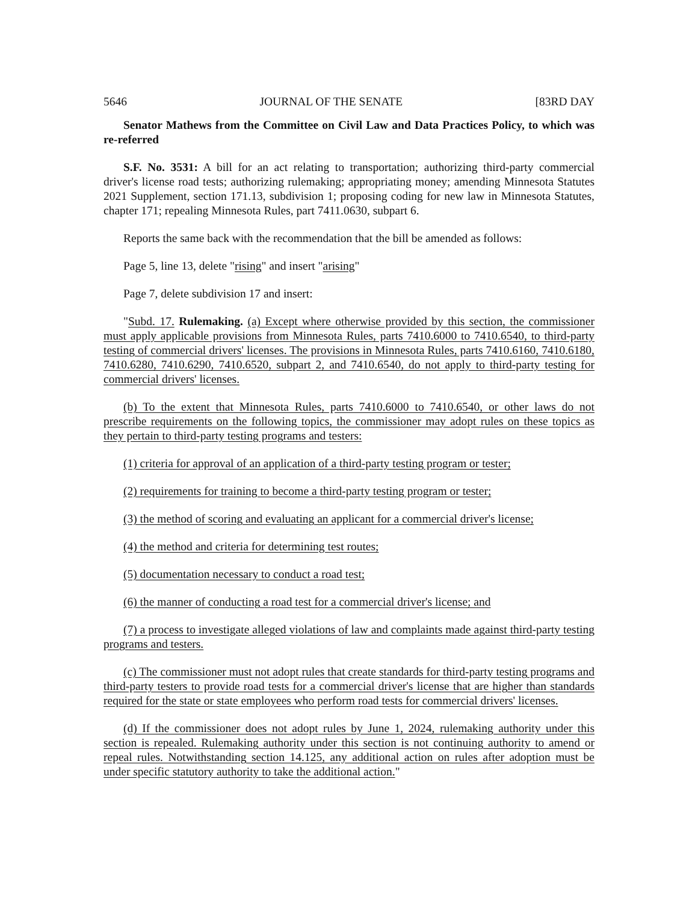5646 JOURNAL OF THE SENATE [83RD DAY
Senator Mathews from the Committee on Civil Law and Data Practices Policy, to which was re-referred
S.F. No. 3531: A bill for an act relating to transportation; authorizing third-party commercial driver's license road tests; authorizing rulemaking; appropriating money; amending Minnesota Statutes 2021 Supplement, section 171.13, subdivision 1; proposing coding for new law in Minnesota Statutes, chapter 171; repealing Minnesota Rules, part 7411.0630, subpart 6.
Reports the same back with the recommendation that the bill be amended as follows:
Page 5, line 13, delete "rising" and insert "arising"
Page 7, delete subdivision 17 and insert:
"Subd. 17. Rulemaking. (a) Except where otherwise provided by this section, the commissioner must apply applicable provisions from Minnesota Rules, parts 7410.6000 to 7410.6540, to third-party testing of commercial drivers' licenses. The provisions in Minnesota Rules, parts 7410.6160, 7410.6180, 7410.6280, 7410.6290, 7410.6520, subpart 2, and 7410.6540, do not apply to third-party testing for commercial drivers' licenses.
(b) To the extent that Minnesota Rules, parts 7410.6000 to 7410.6540, or other laws do not prescribe requirements on the following topics, the commissioner may adopt rules on these topics as they pertain to third-party testing programs and testers:
(1) criteria for approval of an application of a third-party testing program or tester;
(2) requirements for training to become a third-party testing program or tester;
(3) the method of scoring and evaluating an applicant for a commercial driver's license;
(4) the method and criteria for determining test routes;
(5) documentation necessary to conduct a road test;
(6) the manner of conducting a road test for a commercial driver's license; and
(7) a process to investigate alleged violations of law and complaints made against third-party testing programs and testers.
(c) The commissioner must not adopt rules that create standards for third-party testing programs and third-party testers to provide road tests for a commercial driver's license that are higher than standards required for the state or state employees who perform road tests for commercial drivers' licenses.
(d) If the commissioner does not adopt rules by June 1, 2024, rulemaking authority under this section is repealed. Rulemaking authority under this section is not continuing authority to amend or repeal rules. Notwithstanding section 14.125, any additional action on rules after adoption must be under specific statutory authority to take the additional action."